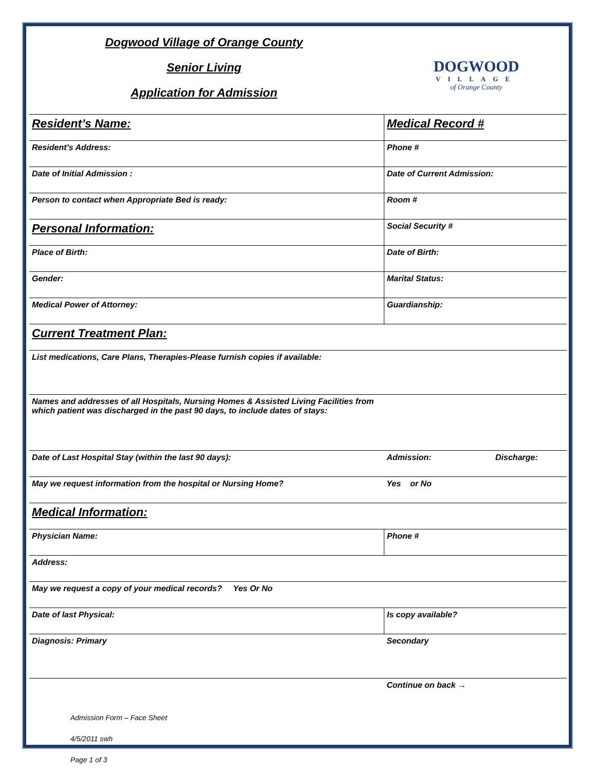Dogwood Village of Orange County
Senior Living
Application for Admission
DOGWOOD
VILLAGE
of Orange County
| Resident’s Name: | Medical Record # |
| Resident’s Address: | Phone # |
| Date of Initial Admission : | Date of Current Admission: |
| Person to contact when Appropriate Bed is ready: | Room # |
| Personal Information: | Social Security # |
| Place of Birth: | Date of Birth: |
| Gender: | Marital Status: |
| Medical Power of Attorney: | Guardianship: |
| Current Treatment Plan: | |
| List medications, Care Plans, Therapies-Please furnish copies if available: | |
| Names and addresses of all Hospitals, Nursing Homes & Assisted Living Facilities from which patient was discharged in the past 90 days, to include dates of stays: | |
| Date of Last Hospital Stay (within the last 90 days): | Admission: Discharge: |
| May we request information from the hospital or Nursing Home? | Yes or No |
| Medical Information: | |
| Physician Name: | Phone # |
| Address: | |
| May we request a copy of your medical records? Yes Or No | |
| Date of last Physical: | Is copy available? |
| Diagnosis: Primary | Secondary |
| | Continue on back → |
Admission Form – Face Sheet
4/5/2011 swh
Page 1 of 3